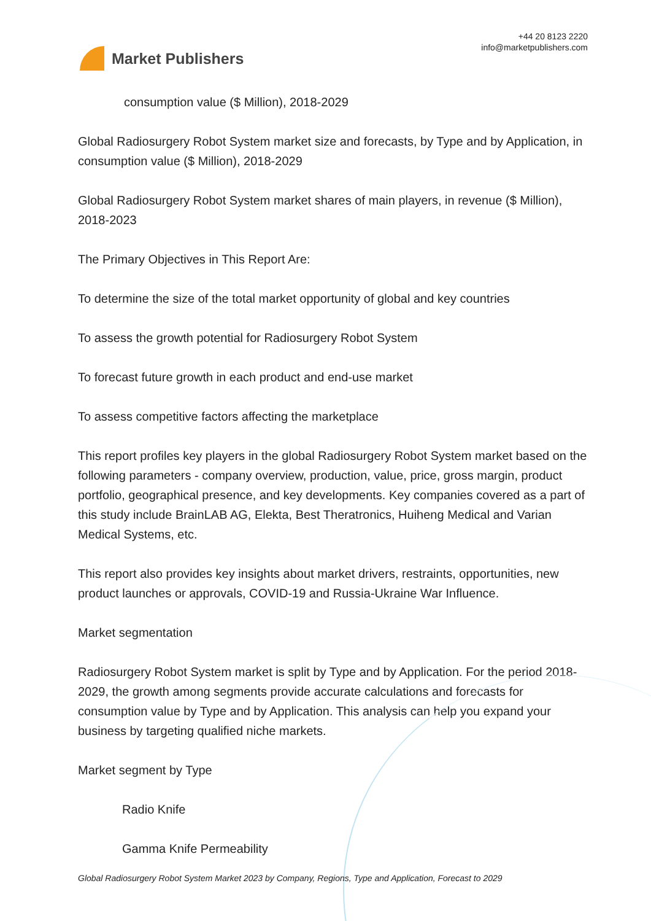Market Publishers
+44 20 8123 2220
info@marketpublishers.com
consumption value ($ Million), 2018-2029
Global Radiosurgery Robot System market size and forecasts, by Type and by Application, in consumption value ($ Million), 2018-2029
Global Radiosurgery Robot System market shares of main players, in revenue ($ Million), 2018-2023
The Primary Objectives in This Report Are:
To determine the size of the total market opportunity of global and key countries
To assess the growth potential for Radiosurgery Robot System
To forecast future growth in each product and end-use market
To assess competitive factors affecting the marketplace
This report profiles key players in the global Radiosurgery Robot System market based on the following parameters - company overview, production, value, price, gross margin, product portfolio, geographical presence, and key developments. Key companies covered as a part of this study include BrainLAB AG, Elekta, Best Theratronics, Huiheng Medical and Varian Medical Systems, etc.
This report also provides key insights about market drivers, restraints, opportunities, new product launches or approvals, COVID-19 and Russia-Ukraine War Influence.
Market segmentation
Radiosurgery Robot System market is split by Type and by Application. For the period 2018-2029, the growth among segments provide accurate calculations and forecasts for consumption value by Type and by Application. This analysis can help you expand your business by targeting qualified niche markets.
Market segment by Type
Radio Knife
Gamma Knife Permeability
Global Radiosurgery Robot System Market 2023 by Company, Regions, Type and Application, Forecast to 2029